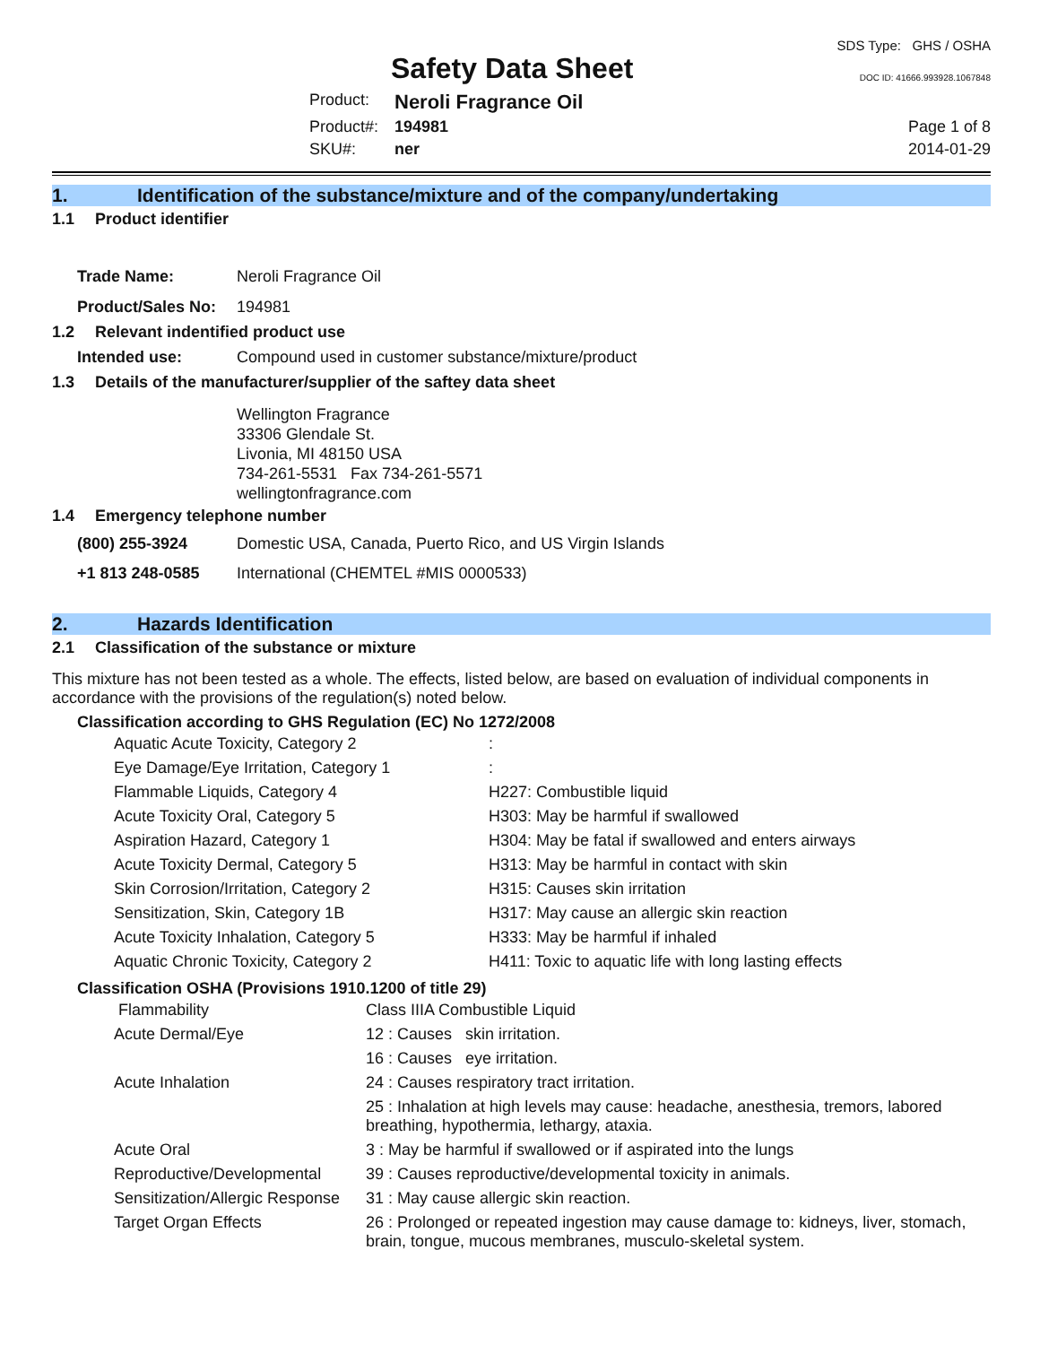Safety Data Sheet
SDS Type: GHS / OSHA
DOC ID: 41666.993928.1067848
Product:
Neroli Fragrance Oil
Product#:
194981
Page 1 of 8
SKU#:
ner
2014-01-29
1. Identification of the substance/mixture and of the company/undertaking
1.1 Product identifier
| Trade Name: | Neroli Fragrance Oil |
| Product/Sales No: | 194981 |
1.2 Relevant indentified product use
| Intended use: | Compound used in customer substance/mixture/product |
1.3 Details of the manufacturer/supplier of the saftey data sheet
Wellington Fragrance
33306 Glendale St.
Livonia, MI 48150 USA
734-261-5531 Fax 734-261-5571
wellingtonfragrance.com
1.4 Emergency telephone number
| (800) 255-3924 | Domestic USA, Canada, Puerto Rico, and US Virgin Islands |
| +1 813 248-0585 | International (CHEMTEL #MIS 0000533) |
2. Hazards Identification
2.1 Classification of the substance or mixture
This mixture has not been tested as a whole. The effects, listed below, are based on evaluation of individual components in accordance with the provisions of the regulation(s) noted below.
Classification according to GHS Regulation (EC) No 1272/2008
| Aquatic Acute Toxicity, Category 2 | : |
| Eye Damage/Eye Irritation, Category 1 | : |
| Flammable Liquids, Category 4 | H227: Combustible liquid |
| Acute Toxicity Oral, Category 5 | H303: May be harmful if swallowed |
| Aspiration Hazard, Category 1 | H304: May be fatal if swallowed and enters airways |
| Acute Toxicity Dermal, Category 5 | H313: May be harmful in contact with skin |
| Skin Corrosion/Irritation, Category 2 | H315: Causes skin irritation |
| Sensitization, Skin, Category 1B | H317: May cause an allergic skin reaction |
| Acute Toxicity Inhalation, Category 5 | H333: May be harmful if inhaled |
| Aquatic Chronic Toxicity, Category 2 | H411: Toxic to aquatic life with long lasting effects |
Classification OSHA (Provisions 1910.1200 of title 29)
| Flammability | Class IIIA Combustible Liquid |
| Acute Dermal/Eye | 12 : Causes skin irritation. |
| | 16 : Causes eye irritation. |
| Acute Inhalation | 24 : Causes respiratory tract irritation. |
| | 25 : Inhalation at high levels may cause: headache, anesthesia, tremors, labored breathing, hypothermia, lethargy, ataxia. |
| Acute Oral | 3 : May be harmful if swallowed or if aspirated into the lungs |
| Reproductive/Developmental | 39 : Causes reproductive/developmental toxicity in animals. |
| Sensitization/Allergic Response | 31 : May cause allergic skin reaction. |
| Target Organ Effects | 26 : Prolonged or repeated ingestion may cause damage to: kidneys, liver, stomach, brain, tongue, mucous membranes, musculo-skeletal system. |